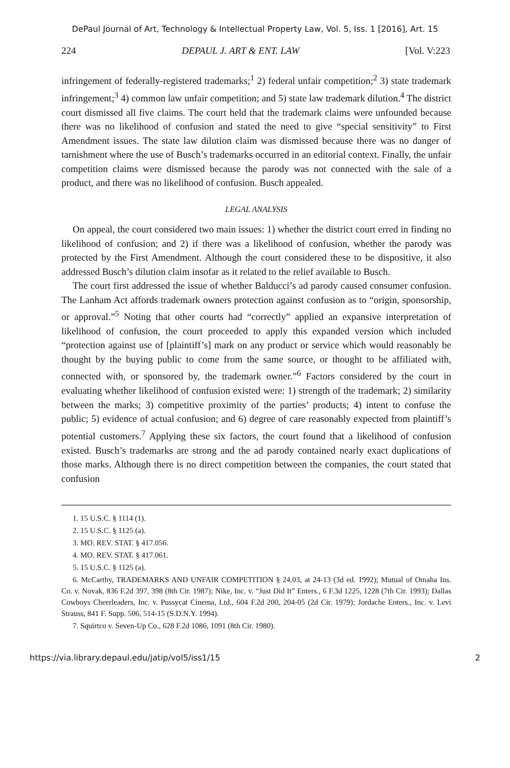DePaul Journal of Art, Technology & Intellectual Property Law, Vol. 5, Iss. 1 [2016], Art. 15
224 DEPAUL J. ART & ENT. LAW [Vol. V:223
infringement of federally-registered trademarks;<sup>1</sup> 2) federal unfair competition;<sup>2</sup> 3) state trademark infringement;<sup>3</sup> 4) common law unfair competition; and 5) state law trademark dilution.<sup>4</sup> The district court dismissed all five claims. The court held that the trademark claims were unfounded because there was no likelihood of confusion and stated the need to give “special sensitivity” to First Amendment issues. The state law dilution claim was dismissed because there was no danger of tarnishment where the use of Busch’s trademarks occurred in an editorial context. Finally, the unfair competition claims were dismissed because the parody was not connected with the sale of a product, and there was no likelihood of confusion. Busch appealed.
LEGAL ANALYSIS
On appeal, the court considered two main issues: 1) whether the district court erred in finding no likelihood of confusion; and 2) if there was a likelihood of confusion, whether the parody was protected by the First Amendment. Although the court considered these to be dispositive, it also addressed Busch’s dilution claim insofar as it related to the relief available to Busch.
The court first addressed the issue of whether Balducci’s ad parody caused consumer confusion. The Lanham Act affords trademark owners protection against confusion as to “origin, sponsorship, or approval.”<sup>5</sup> Noting that other courts had “correctly” applied an expansive interpretation of likelihood of confusion, the court proceeded to apply this expanded version which included “protection against use of [plaintiff’s] mark on any product or service which would reasonably be thought by the buying public to come from the same source, or thought to be affiliated with, connected with, or sponsored by, the trademark owner.”<sup>6</sup> Factors considered by the court in evaluating whether likelihood of confusion existed were: 1) strength of the trademark; 2) similarity between the marks; 3) competitive proximity of the parties’ products; 4) intent to confuse the public; 5) evidence of actual confusion; and 6) degree of care reasonably expected from plaintiff’s potential customers.<sup>7</sup> Applying these six factors, the court found that a likelihood of confusion existed. Busch’s trademarks are strong and the ad parody contained nearly exact duplications of those marks. Although there is no direct competition between the companies, the court stated that confusion
1. 15 U.S.C. § 1114 (1).
2. 15 U.S.C. § 1125 (a).
3. MO. REV. STAT. § 417.056.
4. MO. REV. STAT. § 417.061.
5. 15 U.S.C. § 1125 (a).
6. McCarthy, TRADEMARKS AND UNFAIR COMPETITION § 24.03, at 24-13 (3d ed. 1992); Mutual of Omaha Ins. Co. v. Novak, 836 F.2d 397, 398 (8th Cir. 1987); Nike, Inc. v. “Just Did It” Enters., 6 F.3d 1225, 1228 (7th Cir. 1993); Dallas Cowboys Cheerleaders, Inc. v. Pussycat Cinema, Ltd., 604 F.2d 200, 204-05 (2d Cir. 1979); Jordache Enters., Inc. v. Levi Strauss, 841 F. Supp. 506, 514-15 (S.D.N.Y. 1994).
7. Squirtco v. Seven-Up Co., 628 F.2d 1086, 1091 (8th Cir. 1980).
https://via.library.depaul.edu/jatip/vol5/iss1/15 2